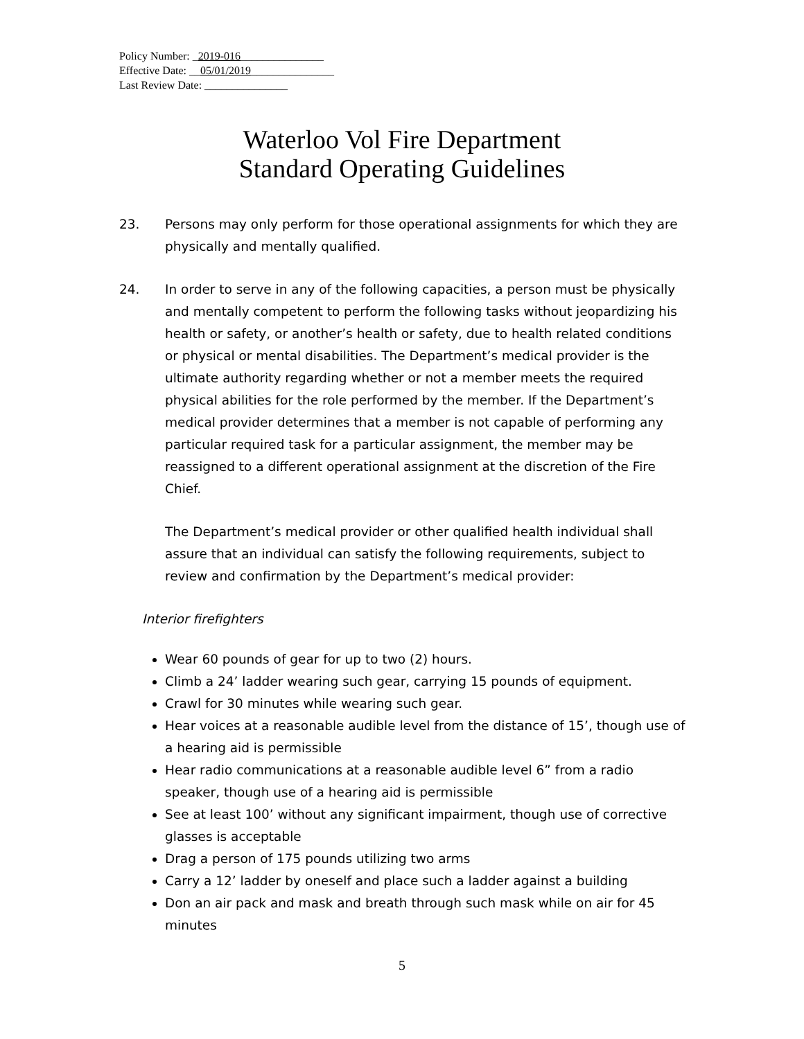Policy Number: _2019-016_______________
Effective Date: __05/01/2019_______________
Last Review Date: _______________
Waterloo Vol Fire Department
Standard Operating Guidelines
23. Persons may only perform for those operational assignments for which they are physically and mentally qualified.
24. In order to serve in any of the following capacities, a person must be physically and mentally competent to perform the following tasks without jeopardizing his health or safety, or another’s health or safety, due to health related conditions or physical or mental disabilities. The Department’s medical provider is the ultimate authority regarding whether or not a member meets the required physical abilities for the role performed by the member. If the Department’s medical provider determines that a member is not capable of performing any particular required task for a particular assignment, the member may be reassigned to a different operational assignment at the discretion of the Fire Chief.
The Department’s medical provider or other qualified health individual shall assure that an individual can satisfy the following requirements, subject to review and confirmation by the Department’s medical provider:
Interior firefighters
Wear 60 pounds of gear for up to two (2) hours.
Climb a 24’ ladder wearing such gear, carrying 15 pounds of equipment.
Crawl for 30 minutes while wearing such gear.
Hear voices at a reasonable audible level from the distance of 15’, though use of a hearing aid is permissible
Hear radio communications at a reasonable audible level 6” from a radio speaker, though use of a hearing aid is permissible
See at least 100’ without any significant impairment, though use of corrective glasses is acceptable
Drag a person of 175 pounds utilizing two arms
Carry a 12’ ladder by oneself and place such a ladder against a building
Don an air pack and mask and breath through such mask while on air for 45 minutes
5